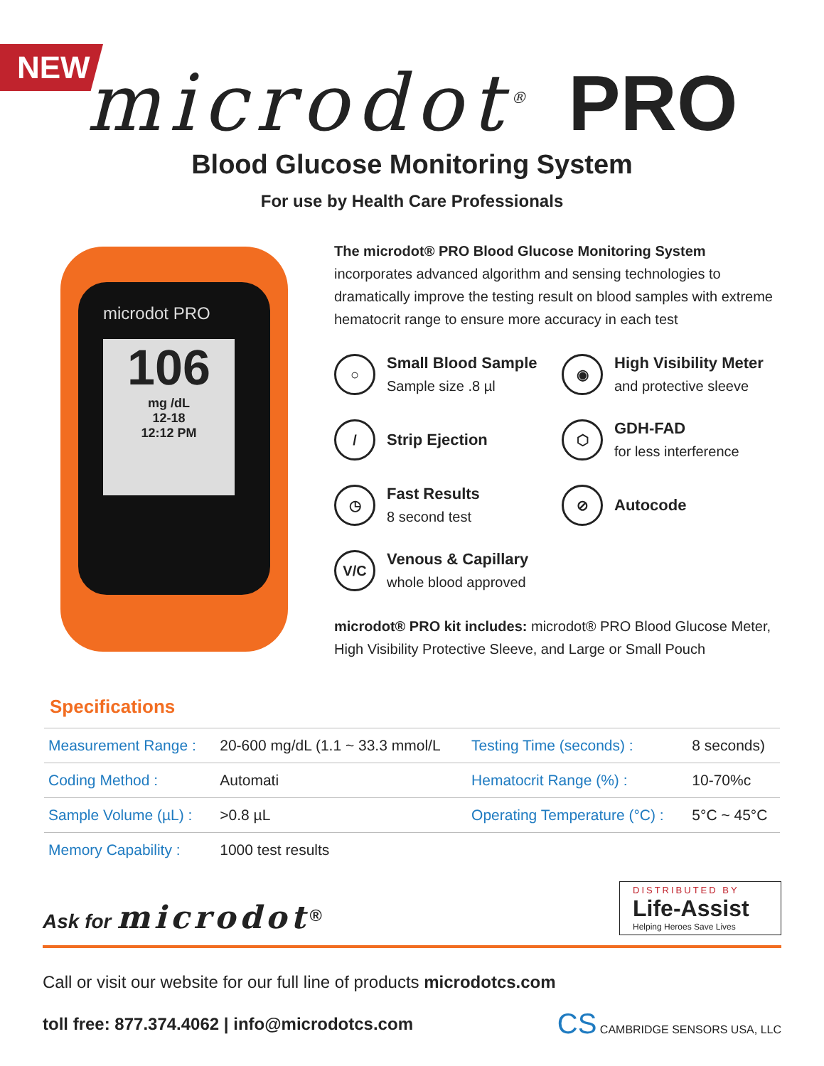NEW
microdot<sup>®</sup> PRO
Blood Glucose Monitoring System
For use by Health Care Professionals
microdot PRO
106
mg /dL
12-18
12:12 PM
The microdot® PRO Blood Glucose Monitoring System incorporates advanced algorithm and sensing technologies to dramatically improve the testing result on blood samples with extreme hematocrit range to ensure more accuracy in each test
○
Small Blood Sample
Sample size .8 µl
◉
High Visibility Meter
and protective sleeve
/
Strip Ejection
⬡
GDH-FAD
for less interference
◷
Fast Results
8 second test
⊘
Autocode
V/C
Venous & Capillary
whole blood approved
microdot® PRO kit includes: microdot® PRO Blood Glucose Meter, High Visibility Protective Sleeve, and Large or Small Pouch
Specifications
| Measurement Range : | 20-600 mg/dL (1.1 ~ 33.3 mmol/L | Testing Time (seconds) : | 8 seconds) |
| Coding Method : | Automati | Hematocrit Range (%) : | 10-70%c |
| Sample Volume (µL) : | >0.8 µL | Operating Temperature (°C) : | 5°C ~ 45°C |
| Memory Capability : | 1000 test results | | |
Ask for microdot<sup>®</sup>
DISTRIBUTED BY
Life-Assist
Helping Heroes Save Lives
Call or visit our website for our full line of products microdotcs.com
toll free: 877.374.4062 | info@microdotcs.com CS CAMBRIDGE SENSORS USA, LLC